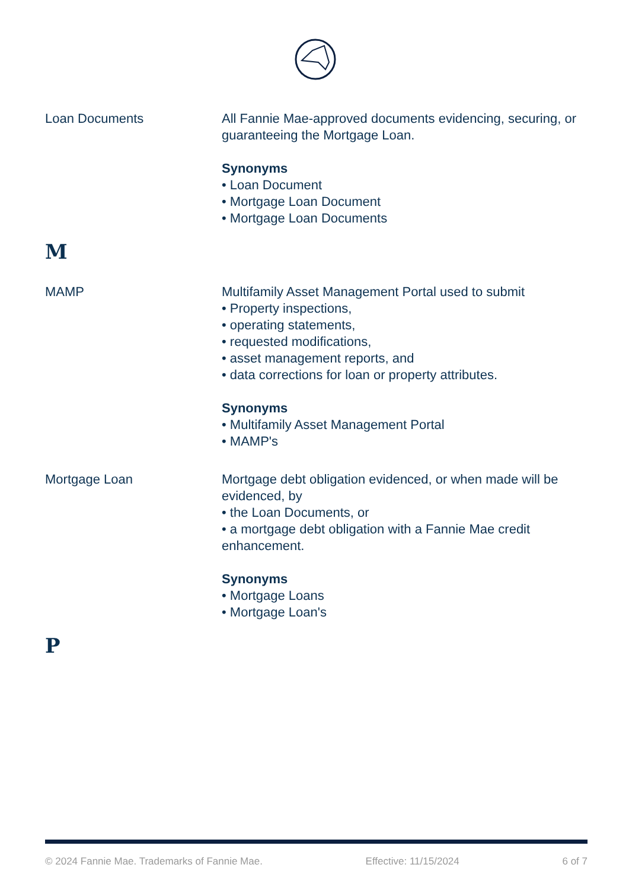Loan Documents All Fannie Mae-approved documents evidencing, securing, or guaranteeing the Mortgage Loan.
Synonyms
• Loan Document
• Mortgage Loan Document
• Mortgage Loan Documents
M
MAMP Multifamily Asset Management Portal used to submit
• Property inspections,
• operating statements,
• requested modifications,
• asset management reports, and
• data corrections for loan or property attributes.
Synonyms
• Multifamily Asset Management Portal
• MAMP's
Mortgage Loan Mortgage debt obligation evidenced, or when made will be evidenced, by
• the Loan Documents, or
• a mortgage debt obligation with a Fannie Mae credit enhancement.
Synonyms
• Mortgage Loans
• Mortgage Loan's
P
© 2024 Fannie Mae. Trademarks of Fannie Mae. Effective: 11/15/2024 6 of 7